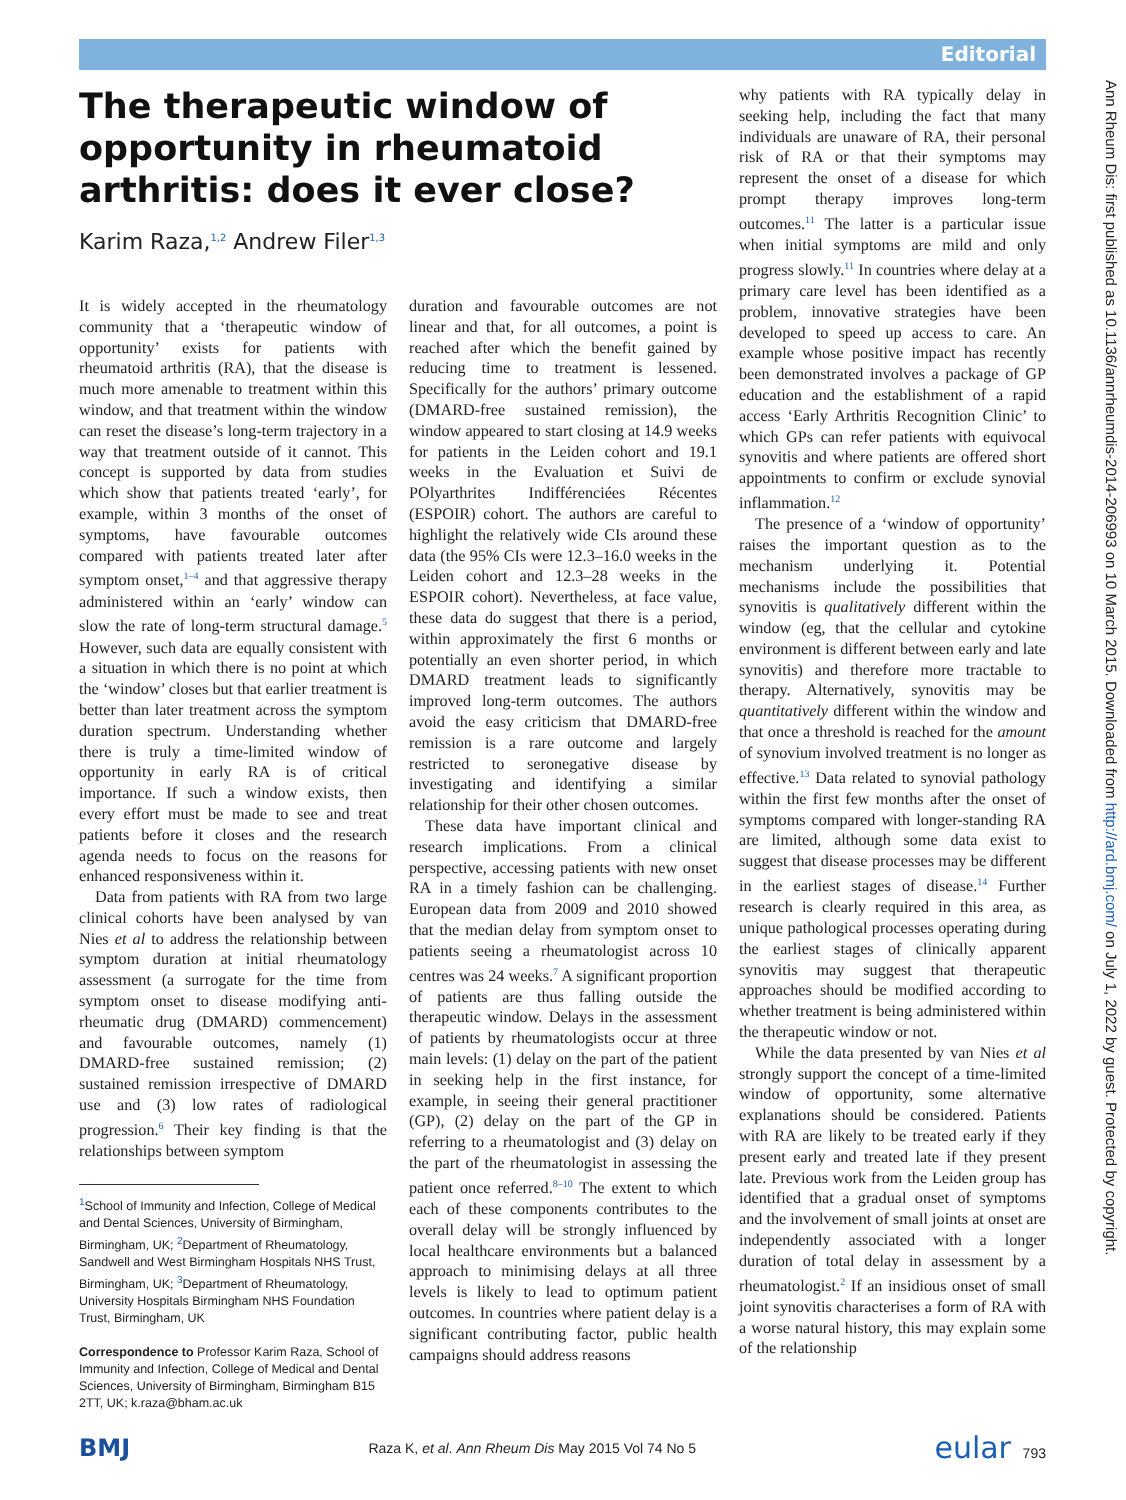Editorial
Ann Rheum Dis: first published as 10.1136/annrheumdis-2014-206993 on 10 March 2015. Downloaded from http://ard.bmj.com/ on July 1, 2022 by guest. Protected by copyright.
The therapeutic window of opportunity in rheumatoid arthritis: does it ever close?
Karim Raza,<sup>1,2</sup> Andrew Filer<sup>1,3</sup>
It is widely accepted in the rheumatology community that a ‘therapeutic window of opportunity’ exists for patients with rheumatoid arthritis (RA), that the disease is much more amenable to treatment within this window, and that treatment within the window can reset the disease’s long-term trajectory in a way that treatment outside of it cannot. This concept is supported by data from studies which show that patients treated ‘early’, for example, within 3 months of the onset of symptoms, have favourable outcomes compared with patients treated later after symptom onset,<sup>1–4</sup> and that aggressive therapy administered within an ‘early’ window can slow the rate of long-term structural damage.<sup>5</sup> However, such data are equally consistent with a situation in which there is no point at which the ‘window’ closes but that earlier treatment is better than later treatment across the symptom duration spectrum. Understanding whether there is truly a time-limited window of opportunity in early RA is of critical importance. If such a window exists, then every effort must be made to see and treat patients before it closes and the research agenda needs to focus on the reasons for enhanced responsiveness within it.
Data from patients with RA from two large clinical cohorts have been analysed by van Nies et al to address the relationship between symptom duration at initial rheumatology assessment (a surrogate for the time from symptom onset to disease modifying anti-rheumatic drug (DMARD) commencement) and favourable outcomes, namely (1) DMARD-free sustained remission; (2) sustained remission irrespective of DMARD use and (3) low rates of radiological progression.<sup>6</sup> Their key finding is that the relationships between symptom
<sup>1</sup> School of Immunity and Infection, College of Medical and Dental Sciences, University of Birmingham, Birmingham, UK; <sup>2</sup>Department of Rheumatology, Sandwell and West Birmingham Hospitals NHS Trust, Birmingham, UK; <sup>3</sup>Department of Rheumatology, University Hospitals Birmingham NHS Foundation Trust, Birmingham, UK
Correspondence to Professor Karim Raza, School of Immunity and Infection, College of Medical and Dental Sciences, University of Birmingham, Birmingham B15 2TT, UK; k.raza@bham.ac.uk
duration and favourable outcomes are not linear and that, for all outcomes, a point is reached after which the benefit gained by reducing time to treatment is lessened. Specifically for the authors’ primary outcome (DMARD-free sustained remission), the window appeared to start closing at 14.9 weeks for patients in the Leiden cohort and 19.1 weeks in the Evaluation et Suivi de POlyarthrites Indifférenciées Récentes (ESPOIR) cohort. The authors are careful to highlight the relatively wide CIs around these data (the 95% CIs were 12.3–16.0 weeks in the Leiden cohort and 12.3–28 weeks in the ESPOIR cohort). Nevertheless, at face value, these data do suggest that there is a period, within approximately the first 6 months or potentially an even shorter period, in which DMARD treatment leads to significantly improved long-term outcomes. The authors avoid the easy criticism that DMARD-free remission is a rare outcome and largely restricted to seronegative disease by investigating and identifying a similar relationship for their other chosen outcomes.
These data have important clinical and research implications. From a clinical perspective, accessing patients with new onset RA in a timely fashion can be challenging. European data from 2009 and 2010 showed that the median delay from symptom onset to patients seeing a rheumatologist across 10 centres was 24 weeks.<sup>7</sup> A significant proportion of patients are thus falling outside the therapeutic window. Delays in the assessment of patients by rheumatologists occur at three main levels: (1) delay on the part of the patient in seeking help in the first instance, for example, in seeing their general practitioner (GP), (2) delay on the part of the GP in referring to a rheumatologist and (3) delay on the part of the rheumatologist in assessing the patient once referred.<sup>8–10</sup> The extent to which each of these components contributes to the overall delay will be strongly influenced by local healthcare environments but a balanced approach to minimising delays at all three levels is likely to lead to optimum patient outcomes. In countries where patient delay is a significant contributing factor, public health campaigns should address reasons
why patients with RA typically delay in seeking help, including the fact that many individuals are unaware of RA, their personal risk of RA or that their symptoms may represent the onset of a disease for which prompt therapy improves long-term outcomes.<sup>11</sup> The latter is a particular issue when initial symptoms are mild and only progress slowly.<sup>11</sup> In countries where delay at a primary care level has been identified as a problem, innovative strategies have been developed to speed up access to care. An example whose positive impact has recently been demonstrated involves a package of GP education and the establishment of a rapid access ‘Early Arthritis Recognition Clinic’ to which GPs can refer patients with equivocal synovitis and where patients are offered short appointments to confirm or exclude synovial inflammation.<sup>12</sup>
The presence of a ‘window of opportunity’ raises the important question as to the mechanism underlying it. Potential mechanisms include the possibilities that synovitis is qualitatively different within the window (eg, that the cellular and cytokine environment is different between early and late synovitis) and therefore more tractable to therapy. Alternatively, synovitis may be quantitatively different within the window and that once a threshold is reached for the amount of synovium involved treatment is no longer as effective.<sup>13</sup> Data related to synovial pathology within the first few months after the onset of symptoms compared with longer-standing RA are limited, although some data exist to suggest that disease processes may be different in the earliest stages of disease.<sup>14</sup> Further research is clearly required in this area, as unique pathological processes operating during the earliest stages of clinically apparent synovitis may suggest that therapeutic approaches should be modified according to whether treatment is being administered within the therapeutic window or not.
While the data presented by van Nies et al strongly support the concept of a time-limited window of opportunity, some alternative explanations should be considered. Patients with RA are likely to be treated early if they present early and treated late if they present late. Previous work from the Leiden group has identified that a gradual onset of symptoms and the involvement of small joints at onset are independently associated with a longer duration of total delay in assessment by a rheumatologist.<sup>2</sup> If an insidious onset of small joint synovitis characterises a form of RA with a worse natural history, this may explain some of the relationship
BMJ Raza K, et al. Ann Rheum Dis May 2015 Vol 74 No 5 eular 793